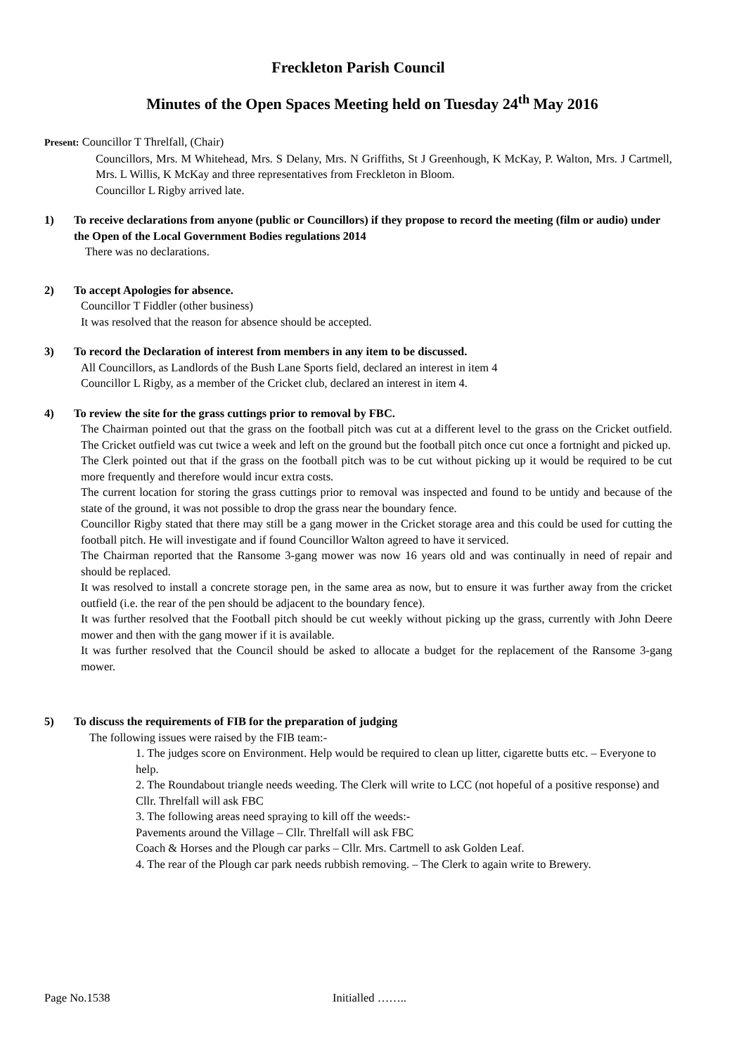Freckleton Parish Council
Minutes of the Open Spaces Meeting held on Tuesday 24<sup>th</sup> May 2016
Present: Councillor T Threlfall, (Chair)
Councillors, Mrs. M Whitehead, Mrs. S Delany, Mrs. N Griffiths, St J Greenhough, K McKay, P. Walton, Mrs. J Cartmell, Mrs. L Willis, K McKay and three representatives from Freckleton in Bloom.
Councillor L Rigby arrived late.
1) To receive declarations from anyone (public or Councillors) if they propose to record the meeting (film or audio) under the Open of the Local Government Bodies regulations 2014
There was no declarations.
2) To accept Apologies for absence.
Councillor T Fiddler (other business)
It was resolved that the reason for absence should be accepted.
3) To record the Declaration of interest from members in any item to be discussed.
All Councillors, as Landlords of the Bush Lane Sports field, declared an interest in item 4
Councillor L Rigby, as a member of the Cricket club, declared an interest in item 4.
4) To review the site for the grass cuttings prior to removal by FBC.
The Chairman pointed out that the grass on the football pitch was cut at a different level to the grass on the Cricket outfield. The Cricket outfield was cut twice a week and left on the ground but the football pitch once cut once a fortnight and picked up.
The Clerk pointed out that if the grass on the football pitch was to be cut without picking up it would be required to be cut more frequently and therefore would incur extra costs.
The current location for storing the grass cuttings prior to removal was inspected and found to be untidy and because of the state of the ground, it was not possible to drop the grass near the boundary fence.
Councillor Rigby stated that there may still be a gang mower in the Cricket storage area and this could be used for cutting the football pitch. He will investigate and if found Councillor Walton agreed to have it serviced.
The Chairman reported that the Ransome 3-gang mower was now 16 years old and was continually in need of repair and should be replaced.
It was resolved to install a concrete storage pen, in the same area as now, but to ensure it was further away from the cricket outfield (i.e. the rear of the pen should be adjacent to the boundary fence).
It was further resolved that the Football pitch should be cut weekly without picking up the grass, currently with John Deere mower and then with the gang mower if it is available.
It was further resolved that the Council should be asked to allocate a budget for the replacement of the Ransome 3-gang mower.
5) To discuss the requirements of FIB for the preparation of judging
The following issues were raised by the FIB team:-
1. The judges score on Environment. Help would be required to clean up litter, cigarette butts etc. – Everyone to help.
2. The Roundabout triangle needs weeding. The Clerk will write to LCC (not hopeful of a positive response) and Cllr. Threlfall will ask FBC
3. The following areas need spraying to kill off the weeds:-
Pavements around the Village – Cllr. Threlfall will ask FBC
Coach & Horses and the Plough car parks – Cllr. Mrs. Cartmell to ask Golden Leaf.
4. The rear of the Plough car park needs rubbish removing. – The Clerk to again write to Brewery.
Page No.1538 Initialled ……..